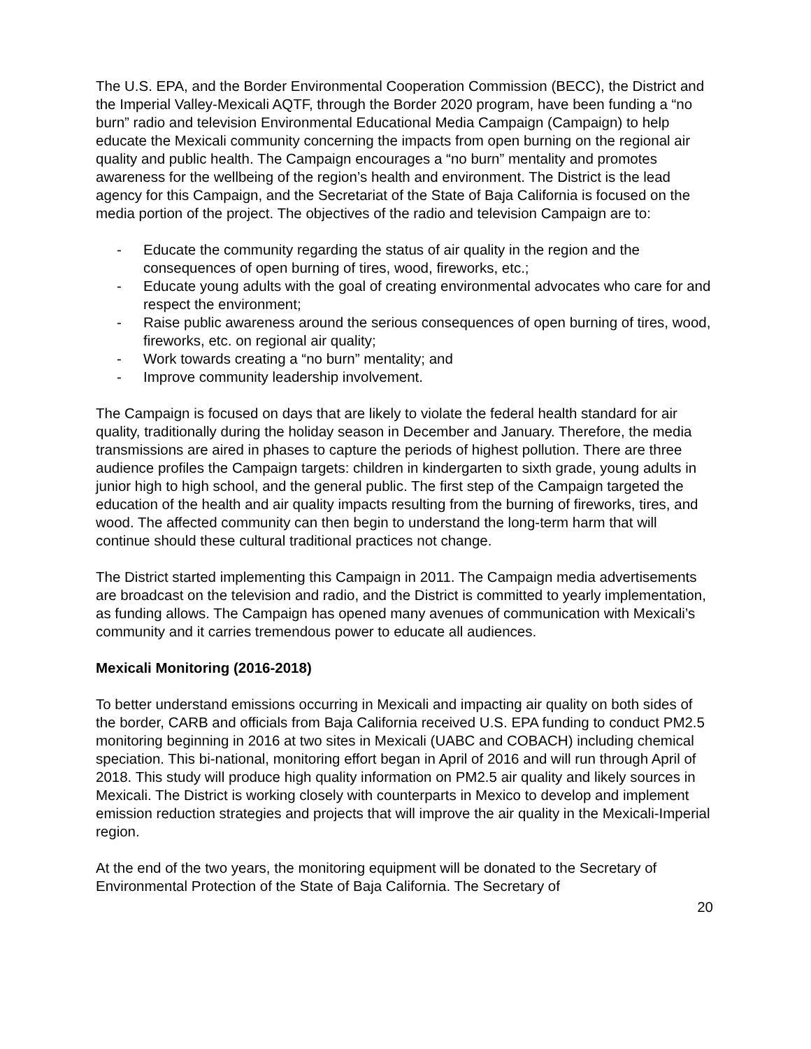The U.S. EPA, and the Border Environmental Cooperation Commission (BECC), the District and the Imperial Valley-Mexicali AQTF, through the Border 2020 program, have been funding a “no burn” radio and television Environmental Educational Media Campaign (Campaign) to help educate the Mexicali community concerning the impacts from open burning on the regional air quality and public health. The Campaign encourages a “no burn” mentality and promotes awareness for the wellbeing of the region’s health and environment. The District is the lead agency for this Campaign, and the Secretariat of the State of Baja California is focused on the media portion of the project. The objectives of the radio and television Campaign are to:
- Educate the community regarding the status of air quality in the region and the consequences of open burning of tires, wood, fireworks, etc.;
- Educate young adults with the goal of creating environmental advocates who care for and respect the environment;
- Raise public awareness around the serious consequences of open burning of tires, wood, fireworks, etc. on regional air quality;
- Work towards creating a “no burn” mentality; and
- Improve community leadership involvement.
The Campaign is focused on days that are likely to violate the federal health standard for air quality, traditionally during the holiday season in December and January. Therefore, the media transmissions are aired in phases to capture the periods of highest pollution. There are three audience profiles the Campaign targets: children in kindergarten to sixth grade, young adults in junior high to high school, and the general public. The first step of the Campaign targeted the education of the health and air quality impacts resulting from the burning of fireworks, tires, and wood. The affected community can then begin to understand the long-term harm that will continue should these cultural traditional practices not change.
The District started implementing this Campaign in 2011. The Campaign media advertisements are broadcast on the television and radio, and the District is committed to yearly implementation, as funding allows. The Campaign has opened many avenues of communication with Mexicali’s community and it carries tremendous power to educate all audiences.
Mexicali Monitoring (2016-2018)
To better understand emissions occurring in Mexicali and impacting air quality on both sides of the border, CARB and officials from Baja California received U.S. EPA funding to conduct PM2.5 monitoring beginning in 2016 at two sites in Mexicali (UABC and COBACH) including chemical speciation. This bi-national, monitoring effort began in April of 2016 and will run through April of 2018. This study will produce high quality information on PM2.5 air quality and likely sources in Mexicali. The District is working closely with counterparts in Mexico to develop and implement emission reduction strategies and projects that will improve the air quality in the Mexicali-Imperial region.
At the end of the two years, the monitoring equipment will be donated to the Secretary of Environmental Protection of the State of Baja California. The Secretary of
20